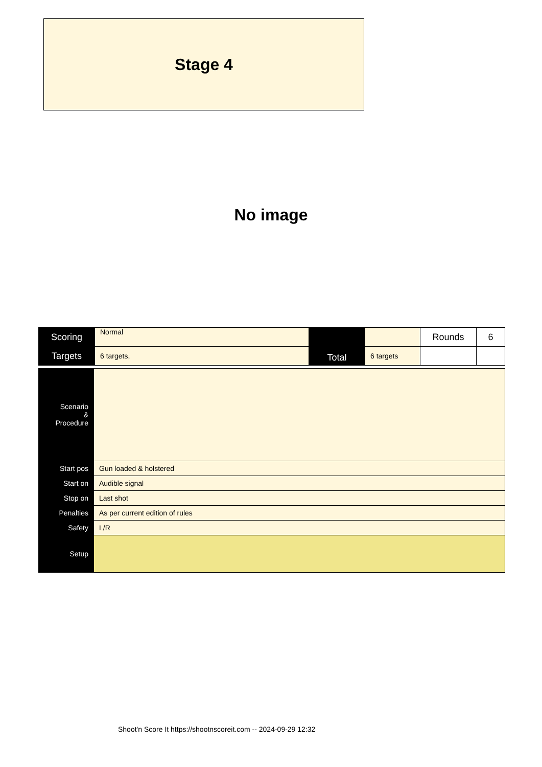Stage 4
No image
| Scoring | Normal | Total | | Rounds | 6 |
| Targets | 6 targets, | | 6 targets | | |
| Scenario & Procedure | |
| Start pos | Gun loaded & holstered |
| Start on | Audible signal |
| Stop on | Last shot |
| Penalties | As per current edition of rules |
| Safety | L/R |
| Setup | |
Shoot'n Score It https://shootnscoreit.com -- 2024-09-29 12:32